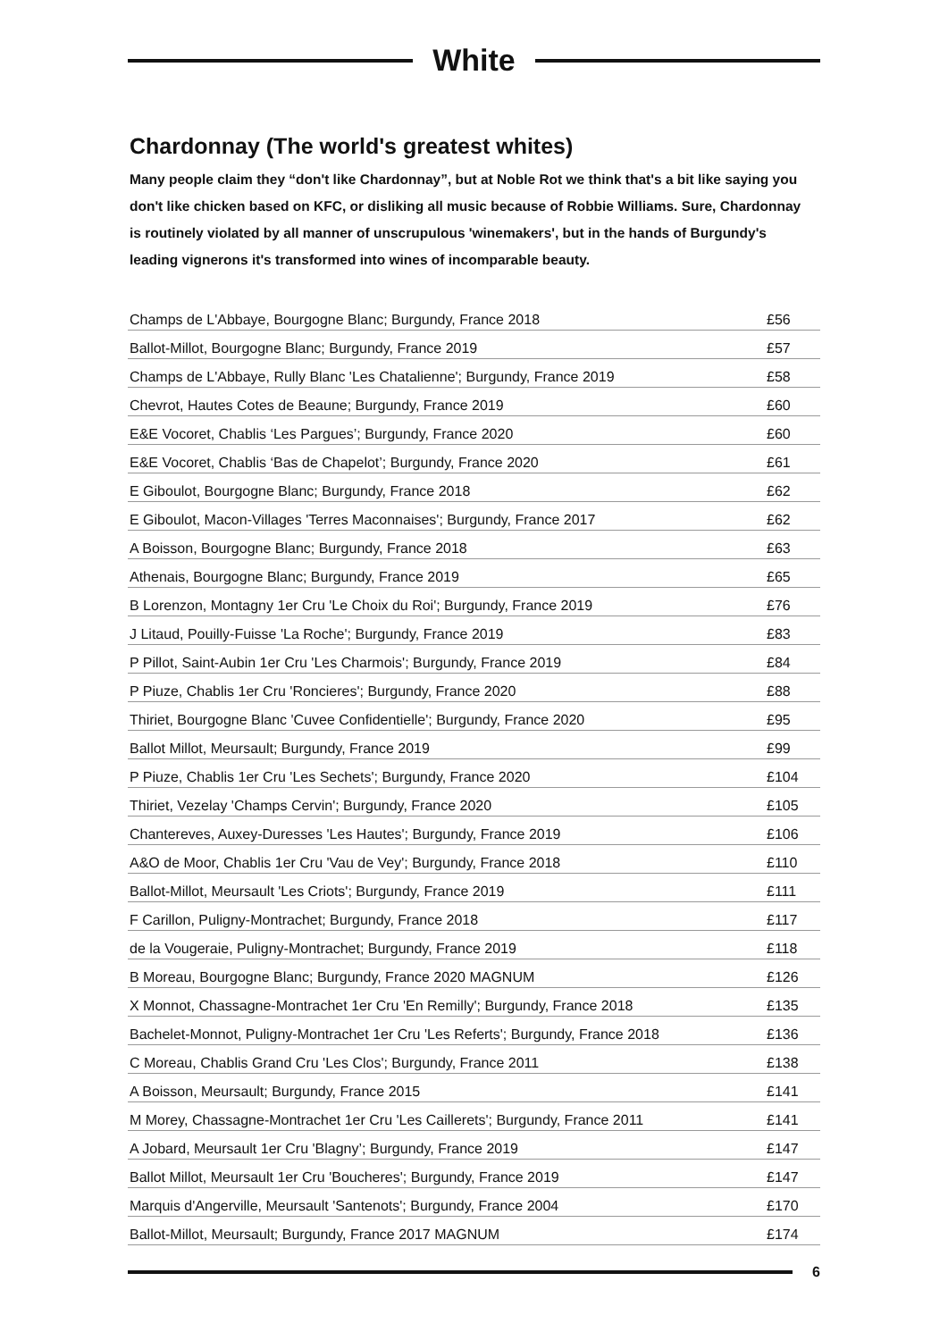White
Chardonnay (The world's greatest whites)
Many people claim they “don't like Chardonnay”, but at Noble Rot we think that's a bit like saying you don't like chicken based on KFC, or disliking all music because of Robbie Williams. Sure, Chardonnay is routinely violated by all manner of unscrupulous 'winemakers', but in the hands of Burgundy's leading vignerons it's transformed into wines of incomparable beauty.
| Champs de L'Abbaye, Bourgogne Blanc; Burgundy, France 2018 | £56 |
| Ballot-Millot, Bourgogne Blanc; Burgundy, France 2019 | £57 |
| Champs de L'Abbaye, Rully Blanc 'Les Chatalienne'; Burgundy, France 2019 | £58 |
| Chevrot, Hautes Cotes de Beaune; Burgundy, France 2019 | £60 |
| E&E Vocoret, Chablis ‘Les Pargues’; Burgundy, France 2020 | £60 |
| E&E Vocoret, Chablis ‘Bas de Chapelot’; Burgundy, France 2020 | £61 |
| E Giboulot, Bourgogne Blanc; Burgundy, France 2018 | £62 |
| E Giboulot, Macon-Villages 'Terres Maconnaises'; Burgundy, France 2017 | £62 |
| A Boisson, Bourgogne Blanc; Burgundy, France 2018 | £63 |
| Athenais, Bourgogne Blanc; Burgundy, France 2019 | £65 |
| B Lorenzon, Montagny 1er Cru 'Le Choix du Roi'; Burgundy, France 2019 | £76 |
| J Litaud, Pouilly-Fuisse 'La Roche'; Burgundy, France 2019 | £83 |
| P Pillot, Saint-Aubin 1er Cru 'Les Charmois'; Burgundy, France 2019 | £84 |
| P Piuze, Chablis 1er Cru 'Roncieres'; Burgundy, France 2020 | £88 |
| Thiriet, Bourgogne Blanc 'Cuvee Confidentielle'; Burgundy, France 2020 | £95 |
| Ballot Millot, Meursault; Burgundy, France 2019 | £99 |
| P Piuze, Chablis 1er Cru 'Les Sechets'; Burgundy, France 2020 | £104 |
| Thiriet, Vezelay 'Champs Cervin'; Burgundy, France 2020 | £105 |
| Chantereves, Auxey-Duresses 'Les Hautes'; Burgundy, France 2019 | £106 |
| A&O de Moor, Chablis 1er Cru 'Vau de Vey'; Burgundy, France 2018 | £110 |
| Ballot-Millot, Meursault 'Les Criots'; Burgundy, France 2019 | £111 |
| F Carillon, Puligny-Montrachet; Burgundy, France 2018 | £117 |
| de la Vougeraie, Puligny-Montrachet; Burgundy, France 2019 | £118 |
| B Moreau, Bourgogne Blanc; Burgundy, France 2020 MAGNUM | £126 |
| X Monnot, Chassagne-Montrachet 1er Cru 'En Remilly'; Burgundy, France 2018 | £135 |
| Bachelet-Monnot, Puligny-Montrachet 1er Cru 'Les Referts'; Burgundy, France 2018 | £136 |
| C Moreau, Chablis Grand Cru 'Les Clos'; Burgundy, France 2011 | £138 |
| A Boisson, Meursault; Burgundy, France 2015 | £141 |
| M Morey, Chassagne-Montrachet 1er Cru 'Les Caillerets'; Burgundy, France 2011 | £141 |
| A Jobard, Meursault 1er Cru 'Blagny’; Burgundy, France 2019 | £147 |
| Ballot Millot, Meursault 1er Cru 'Boucheres'; Burgundy, France 2019 | £147 |
| Marquis d'Angerville, Meursault 'Santenots'; Burgundy, France 2004 | £170 |
| Ballot-Millot, Meursault; Burgundy, France 2017 MAGNUM | £174 |
6